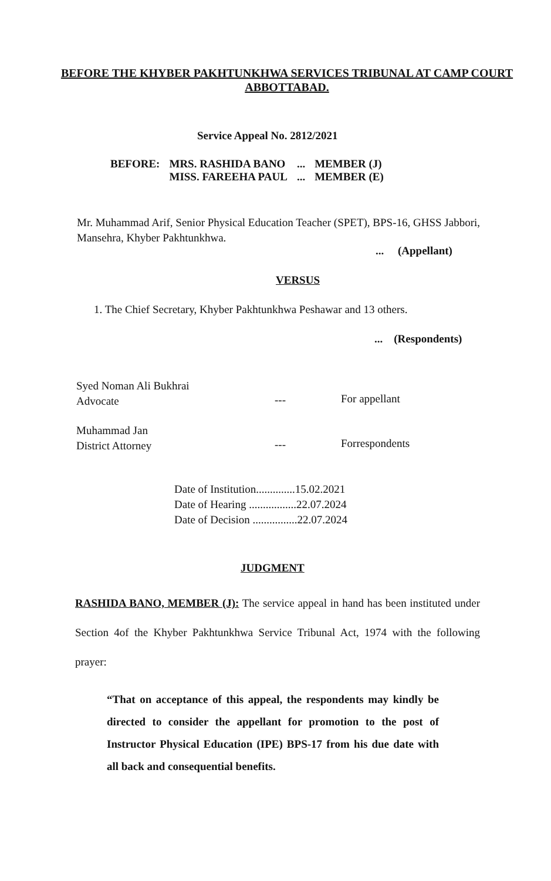BEFORE THE KHYBER PAKHTUNKHWA SERVICES TRIBUNAL AT CAMP COURT
ABBOTTABAD.
Service Appeal No. 2812/2021
| BEFORE: | MRS. RASHIDA BANO | ... | MEMBER (J) |
| | MISS. FAREEHA PAUL | ... | MEMBER (E) |
Mr. Muhammad Arif, Senior Physical Education Teacher (SPET), BPS-16, GHSS Jabbori, Mansehra, Khyber Pakhtunkhwa.
... (Appellant)
VERSUS
1. The Chief Secretary, Khyber Pakhtunkhwa Peshawar and 13 others.
... (Respondents)
Syed Noman Ali Bukhrai
Advocate
--- For appellant
Muhammad Jan
District Attorney
--- Forrespondents
Date of Institution..............15.02.2021
Date of Hearing .................22.07.2024
Date of Decision ................22.07.2024
JUDGMENT
RASHIDA BANO, MEMBER (J): The service appeal in hand has been instituted under Section 4of the Khyber Pakhtunkhwa Service Tribunal Act, 1974 with the following prayer:
“That on acceptance of this appeal, the respondents may kindly be directed to consider the appellant for promotion to the post of Instructor Physical Education (IPE) BPS-17 from his due date with all back and consequential benefits.